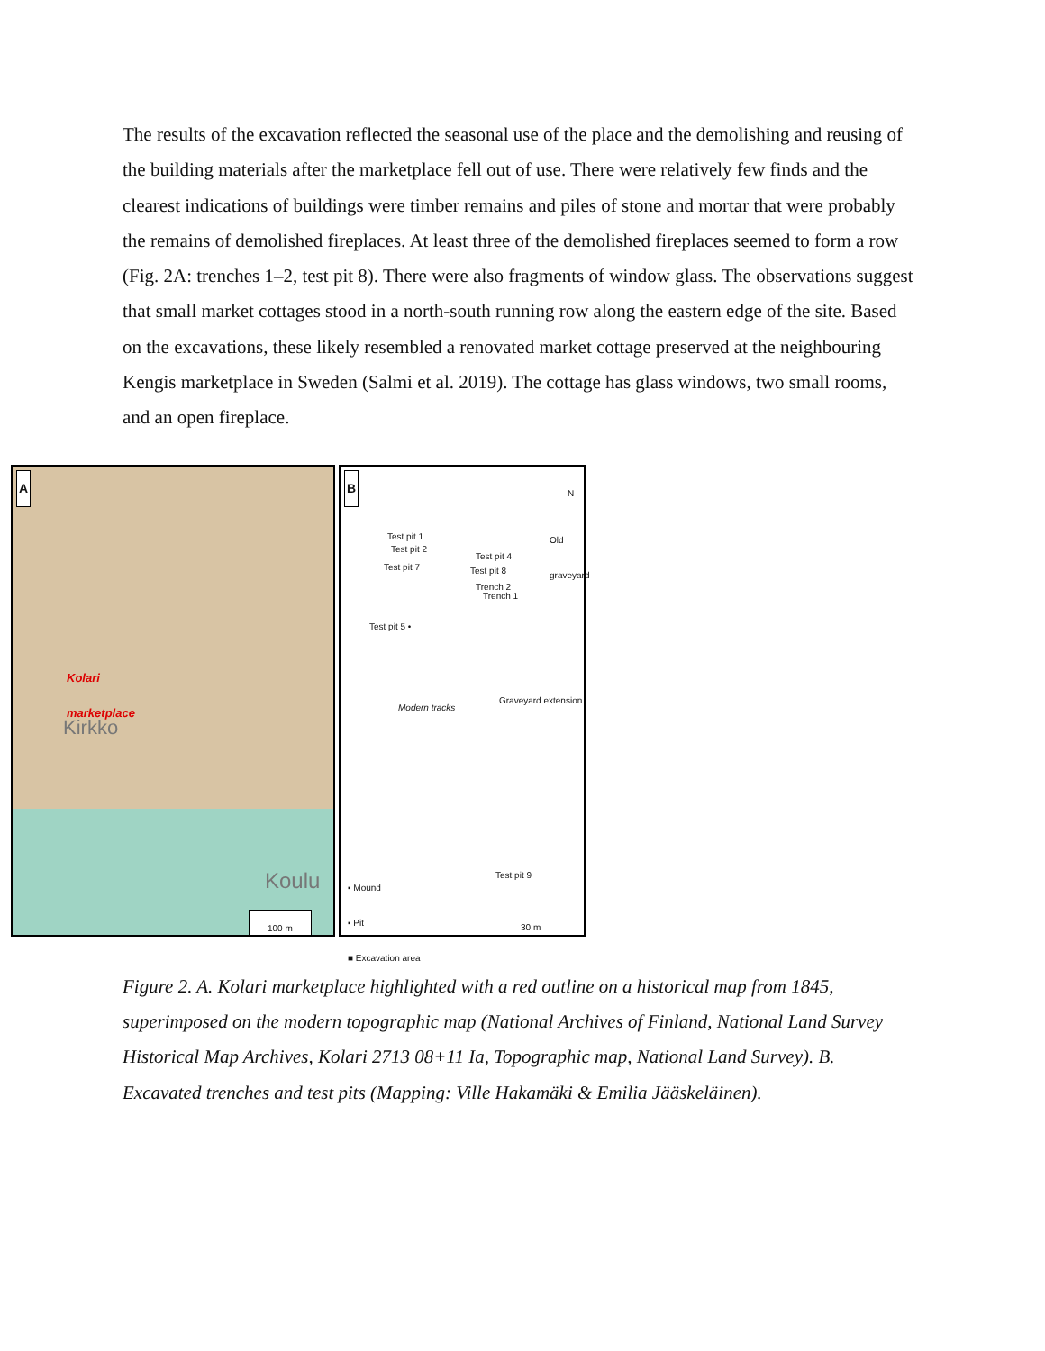The results of the excavation reflected the seasonal use of the place and the demolishing and reusing of the building materials after the marketplace fell out of use. There were relatively few finds and the clearest indications of buildings were timber remains and piles of stone and mortar that were probably the remains of demolished fireplaces. At least three of the demolished fireplaces seemed to form a row (Fig. 2A: trenches 1–2, test pit 8). There were also fragments of window glass. The observations suggest that small market cottages stood in a north-south running row along the eastern edge of the site. Based on the excavations, these likely resembled a renovated market cottage preserved at the neighbouring Kengis marketplace in Sweden (Salmi et al. 2019). The cottage has glass windows, two small rooms, and an open fireplace.
A
Kolari
marketplace
Kirkko
Koulu
100 m
B N
Test pit 1
Test pit 2
Test pit 4
Test pit 7 Test pit 8
Trench 2
Trench 1
Old graveyard
Test pit 5 •
Modern tracks
Graveyard extension
Test pit 9
▪ Mound
▪ Pit
■ Excavation area
30 m
Figure 2. A. Kolari marketplace highlighted with a red outline on a historical map from 1845, superimposed on the modern topographic map (National Archives of Finland, National Land Survey Historical Map Archives, Kolari 2713 08+11 Ia, Topographic map, National Land Survey). B. Excavated trenches and test pits (Mapping: Ville Hakamäki & Emilia Jääskeläinen).